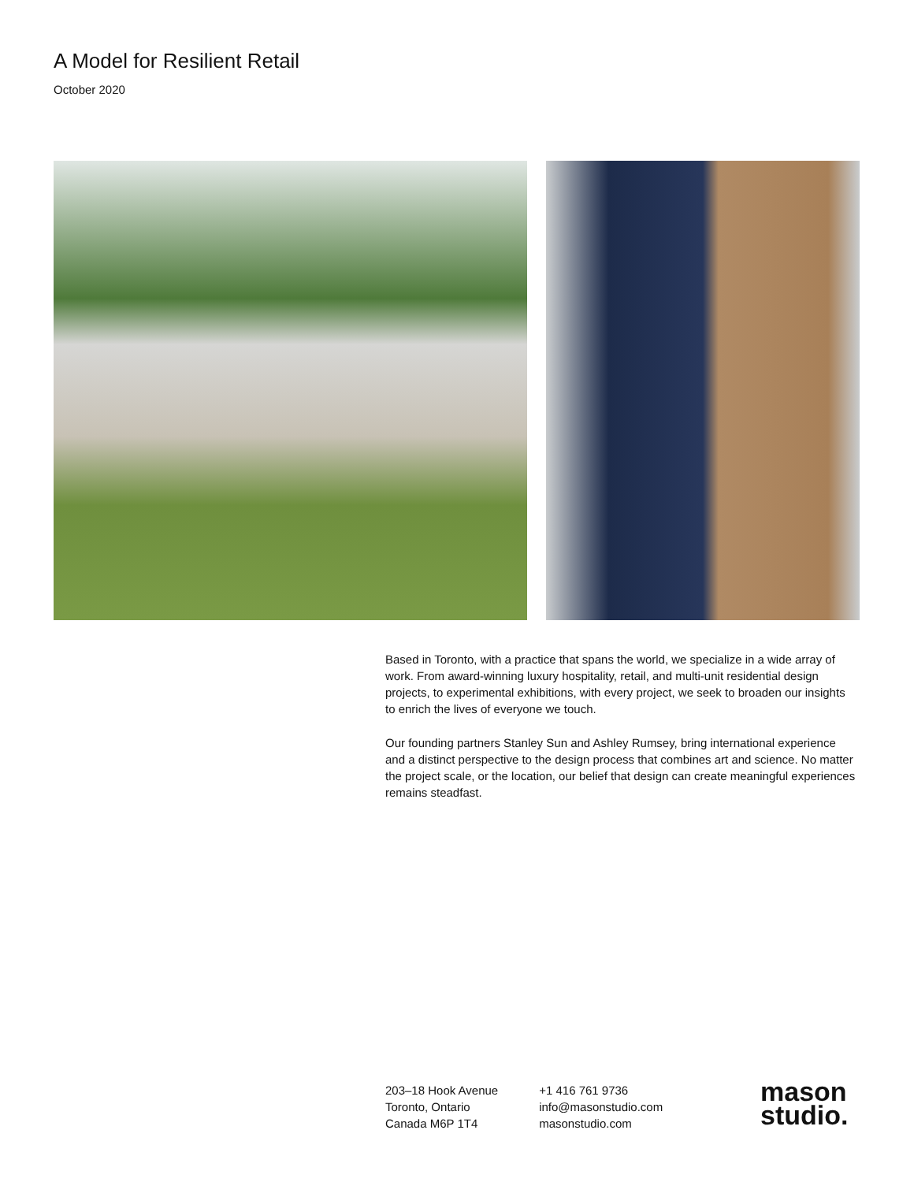A Model for Resilient Retail
October 2020
Based in Toronto, with a practice that spans the world, we specialize in a wide array of work. From award-winning luxury hospitality, retail, and multi-unit residential design projects, to experimental exhibitions, with every project, we seek to broaden our insights to enrich the lives of everyone we touch.
Our founding partners Stanley Sun and Ashley Rumsey, bring international experience and a distinct perspective to the design process that combines art and science. No matter the project scale, or the location, our belief that design can create meaningful experiences remains steadfast.
203–18 Hook Avenue
Toronto, Ontario
Canada M6P 1T4
+1 416 761 9736
info@masonstudio.com
masonstudio.com
mason
studio.